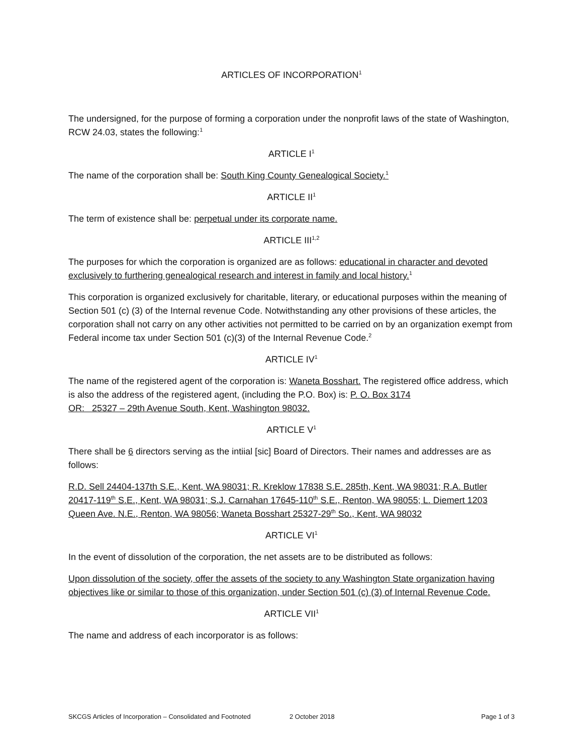ARTICLES OF INCORPORATION<sup>1</sup>
The undersigned, for the purpose of forming a corporation under the nonprofit laws of the state of Washington, RCW 24.03, states the following:<sup>1</sup>
ARTICLE I<sup>1</sup>
The name of the corporation shall be: South King County Genealogical Society.<sup>1</sup>
ARTICLE II<sup>1</sup>
The term of existence shall be: perpetual under its corporate name.
ARTICLE III<sup>1,2</sup>
The purposes for which the corporation is organized are as follows: educational in character and devoted exclusively to furthering genealogical research and interest in family and local history.<sup>1</sup>
This corporation is organized exclusively for charitable, literary, or educational purposes within the meaning of Section 501 (c) (3) of the Internal revenue Code. Notwithstanding any other provisions of these articles, the corporation shall not carry on any other activities not permitted to be carried on by an organization exempt from Federal income tax under Section 501 (c)(3) of the Internal Revenue Code.<sup>2</sup>
ARTICLE IV<sup>1</sup>
The name of the registered agent of the corporation is: Waneta Bosshart. The registered office address, which is also the address of the registered agent, (including the P.O. Box) is: P. O. Box 3174
OR: 25327 – 29th Avenue South, Kent, Washington 98032.
ARTICLE V<sup>1</sup>
There shall be 6 directors serving as the intiial [sic] Board of Directors. Their names and addresses are as follows:
R.D. Sell 24404-137th S.E., Kent, WA 98031; R. Kreklow 17838 S.E. 285th, Kent, WA 98031; R.A. Butler 20417-119<sup>th</sup> S.E., Kent, WA 98031; S.J. Carnahan 17645-110<sup>th</sup> S.E., Renton, WA 98055; L. Diemert 1203 Queen Ave. N.E., Renton, WA 98056; Waneta Bosshart 25327-29<sup>th</sup> So., Kent, WA 98032
ARTICLE VI<sup>1</sup>
In the event of dissolution of the corporation, the net assets are to be distributed as follows:
Upon dissolution of the society, offer the assets of the society to any Washington State organization having objectives like or similar to those of this organization, under Section 501 (c) (3) of Internal Revenue Code.
ARTICLE VII<sup>1</sup>
The name and address of each incorporator is as follows:
SKCGS Articles of Incorporation – Consolidated and Footnoted 2 October 2018 Page 1 of 3